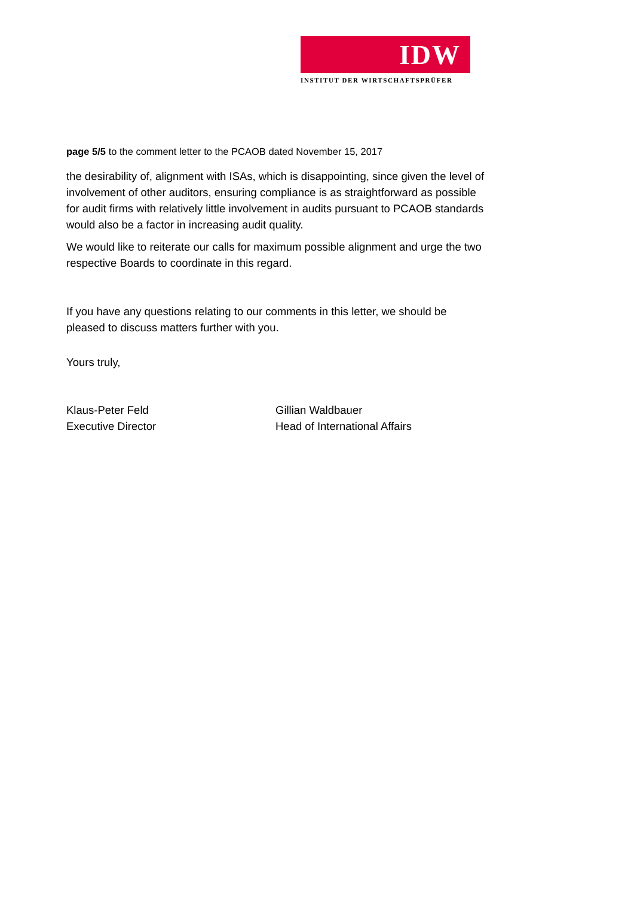IDW
INSTITUT DER WIRTSCHAFTSPRÜFER
page 5/5 to the comment letter to the PCAOB dated November 15, 2017
the desirability of, alignment with ISAs, which is disappointing, since given the level of involvement of other auditors, ensuring compliance is as straightforward as possible for audit firms with relatively little involvement in audits pursuant to PCAOB standards would also be a factor in increasing audit quality.
We would like to reiterate our calls for maximum possible alignment and urge the two respective Boards to coordinate in this regard.
If you have any questions relating to our comments in this letter, we should be pleased to discuss matters further with you.
Yours truly,
Klaus-Peter Feld
Executive Director
Gillian Waldbauer
Head of International Affairs